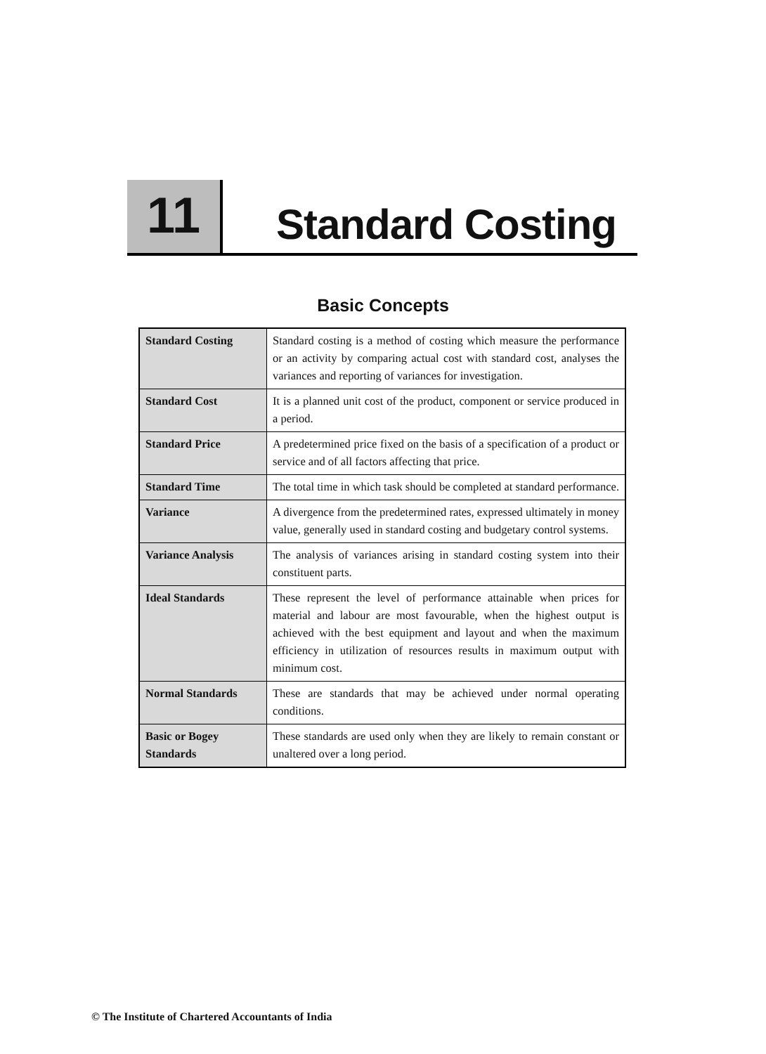11
Standard Costing
Basic Concepts
| Standard Costing | Standard costing is a method of costing which measure the performance or an activity by comparing actual cost with standard cost, analyses the variances and reporting of variances for investigation. |
| Standard Cost | It is a planned unit cost of the product, component or service produced in a period. |
| Standard Price | A predetermined price fixed on the basis of a specification of a product or service and of all factors affecting that price. |
| Standard Time | The total time in which task should be completed at standard performance. |
| Variance | A divergence from the predetermined rates, expressed ultimately in money value, generally used in standard costing and budgetary control systems. |
| Variance Analysis | The analysis of variances arising in standard costing system into their constituent parts. |
| Ideal Standards | These represent the level of performance attainable when prices for material and labour are most favourable, when the highest output is achieved with the best equipment and layout and when the maximum efficiency in utilization of resources results in maximum output with minimum cost. |
| Normal Standards | These are standards that may be achieved under normal operating conditions. |
| Basic or Bogey Standards | These standards are used only when they are likely to remain constant or unaltered over a long period. |
© The Institute of Chartered Accountants of India